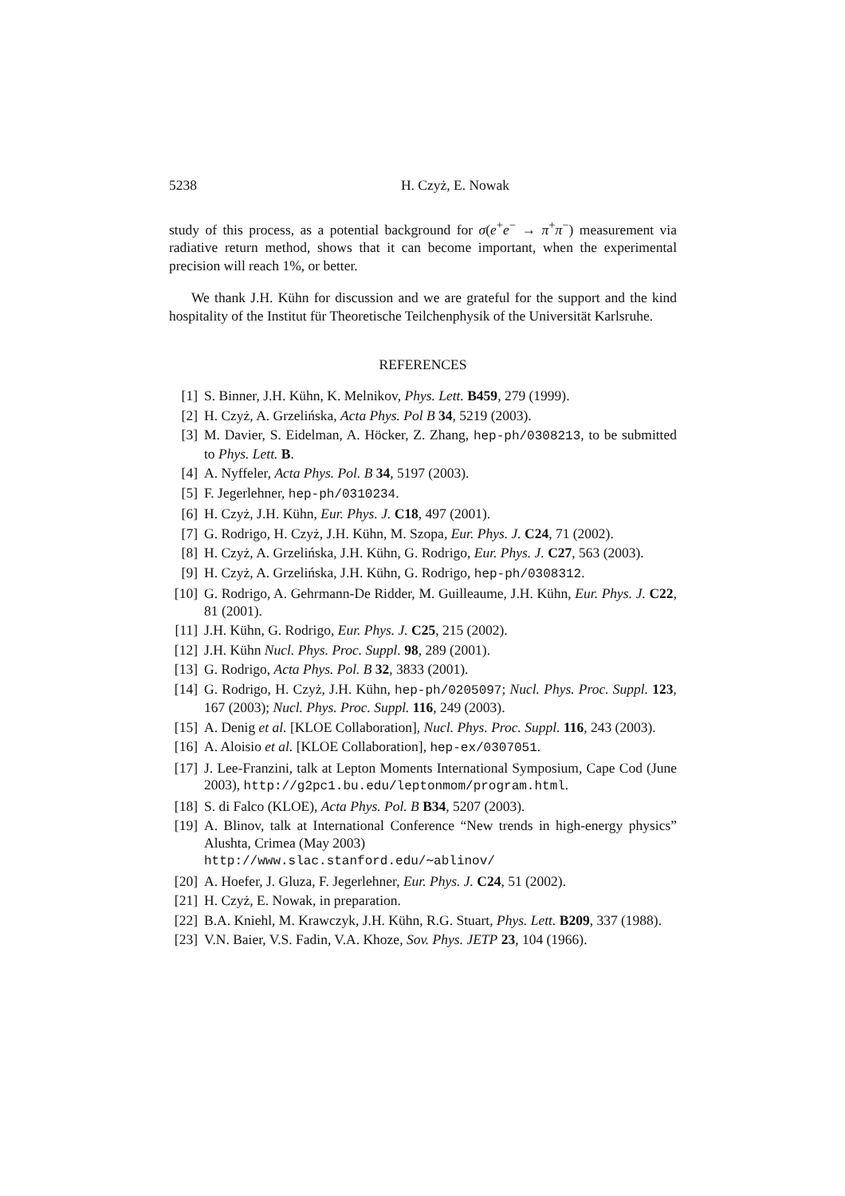5238 H. Czyż, E. Nowak
study of this process, as a potential background for σ(e<sup>+</sup>e<sup>−</sup> → π<sup>+</sup>π<sup>−</sup>) measurement via radiative return method, shows that it can become important, when the experimental precision will reach 1%, or better.
We thank J.H. Kühn for discussion and we are grateful for the support and the kind hospitality of the Institut für Theoretische Teilchenphysik of the Universität Karlsruhe.
REFERENCES
[1] S. Binner, J.H. Kühn, K. Melnikov, Phys. Lett. B459, 279 (1999).
[2] H. Czyż, A. Grzelińska, Acta Phys. Pol B 34, 5219 (2003).
[3] M. Davier, S. Eidelman, A. Höcker, Z. Zhang, hep-ph/0308213, to be submitted to Phys. Lett. B.
[4] A. Nyffeler, Acta Phys. Pol. B 34, 5197 (2003).
[5] F. Jegerlehner, hep-ph/0310234.
[6] H. Czyż, J.H. Kühn, Eur. Phys. J. C18, 497 (2001).
[7] G. Rodrigo, H. Czyż, J.H. Kühn, M. Szopa, Eur. Phys. J. C24, 71 (2002).
[8] H. Czyż, A. Grzelińska, J.H. Kühn, G. Rodrigo, Eur. Phys. J. C27, 563 (2003).
[9] H. Czyż, A. Grzelińska, J.H. Kühn, G. Rodrigo, hep-ph/0308312.
[10] G. Rodrigo, A. Gehrmann-De Ridder, M. Guilleaume, J.H. Kühn, Eur. Phys. J. C22, 81 (2001).
[11] J.H. Kühn, G. Rodrigo, Eur. Phys. J. C25, 215 (2002).
[12] J.H. Kühn Nucl. Phys. Proc. Suppl. 98, 289 (2001).
[13] G. Rodrigo, Acta Phys. Pol. B 32, 3833 (2001).
[14] G. Rodrigo, H. Czyż, J.H. Kühn, hep-ph/0205097; Nucl. Phys. Proc. Suppl. 123, 167 (2003); Nucl. Phys. Proc. Suppl. 116, 249 (2003).
[15] A. Denig et al. [KLOE Collaboration], Nucl. Phys. Proc. Suppl. 116, 243 (2003).
[16] A. Aloisio et al. [KLOE Collaboration], hep-ex/0307051.
[17] J. Lee-Franzini, talk at Lepton Moments International Symposium, Cape Cod (June 2003), http://g2pc1.bu.edu/leptonmom/program.html.
[18] S. di Falco (KLOE), Acta Phys. Pol. B B34, 5207 (2003).
[19] A. Blinov, talk at International Conference “New trends in high-energy physics” Alushta, Crimea (May 2003)
http://www.slac.stanford.edu/∼ablinov/
[20] A. Hoefer, J. Gluza, F. Jegerlehner, Eur. Phys. J. C24, 51 (2002).
[21] H. Czyż, E. Nowak, in preparation.
[22] B.A. Kniehl, M. Krawczyk, J.H. Kühn, R.G. Stuart, Phys. Lett. B209, 337 (1988).
[23] V.N. Baier, V.S. Fadin, V.A. Khoze, Sov. Phys. JETP 23, 104 (1966).